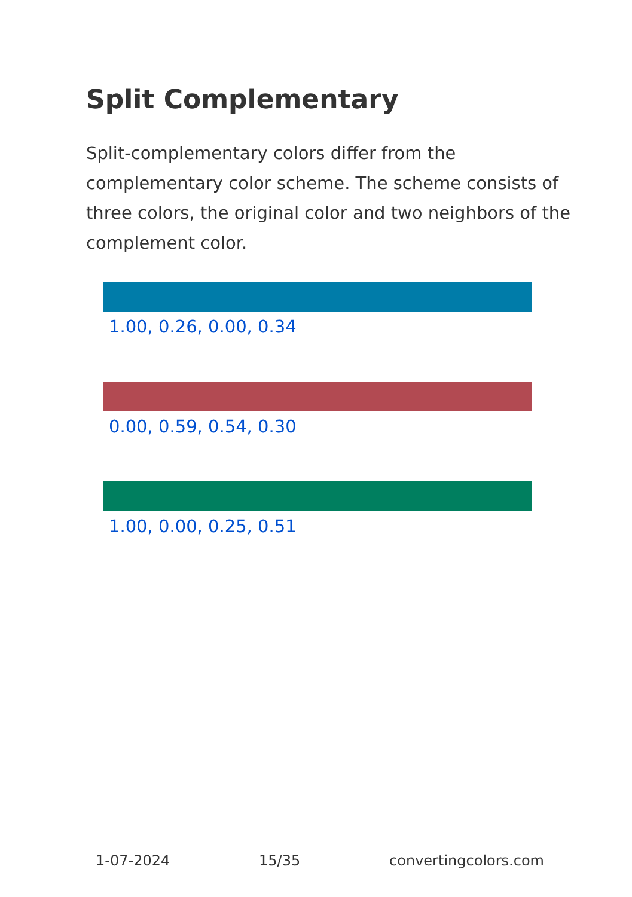Split Complementary
Split-complementary colors differ from the complementary color scheme. The scheme consists of three colors, the original color and two neighbors of the complement color.
1.00, 0.26, 0.00, 0.34
0.00, 0.59, 0.54, 0.30
1.00, 0.00, 0.25, 0.51
1-07-2024 15/35 convertingcolors.com